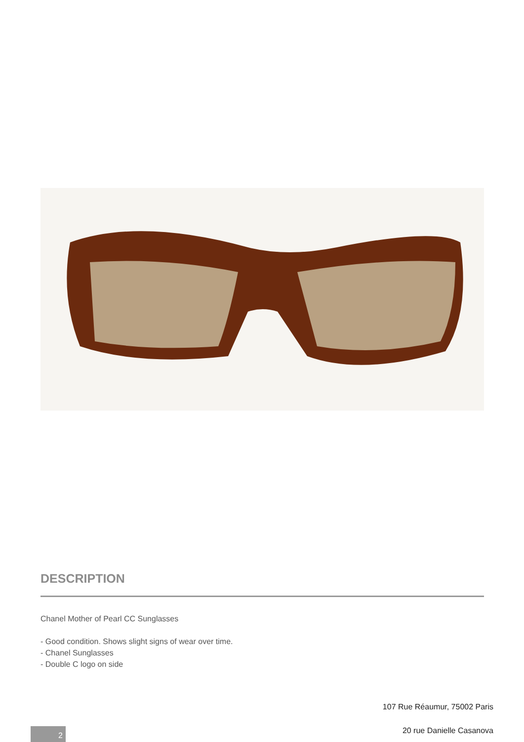DESCRIPTION
Chanel Mother of Pearl CC Sunglasses
- Good condition. Shows slight signs of wear over time.
- Chanel Sunglasses
- Double C logo on side
107 Rue Réaumur, 75002 Paris
20 rue Danielle Casanova 2